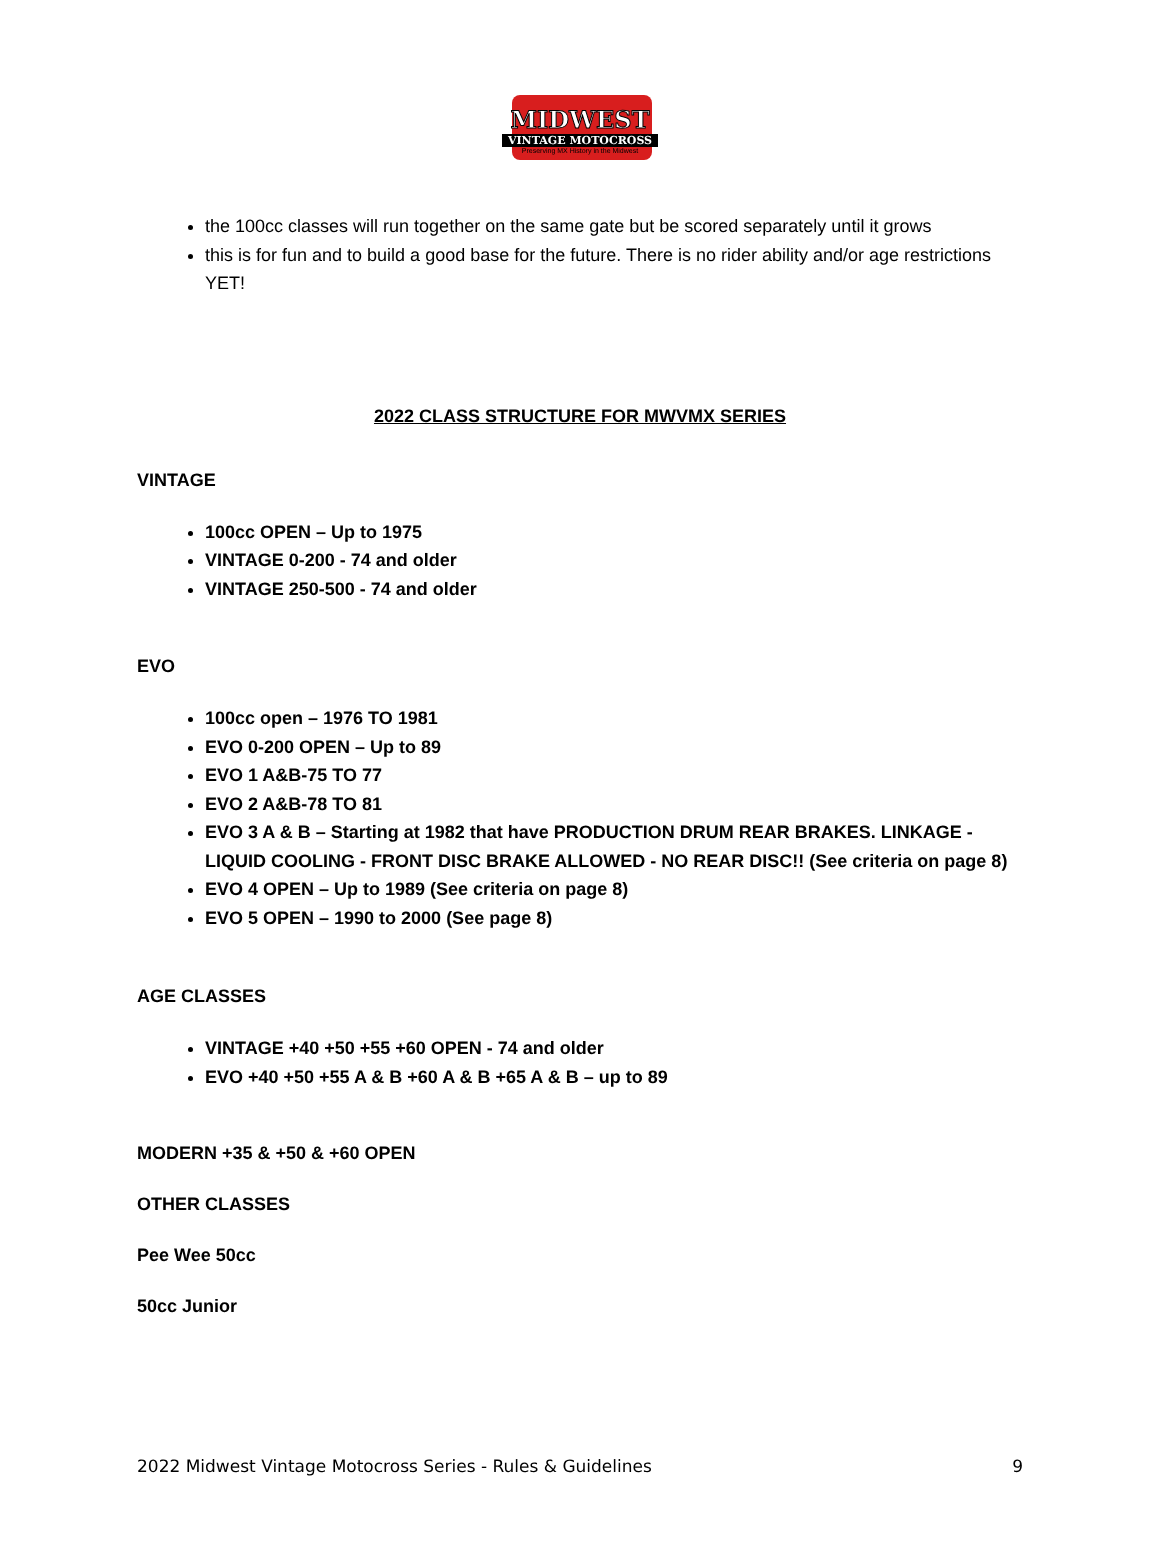MIDWEST
VINTAGE MOTOCROSS
Preserving MX History in the Midwest
the 100cc classes will run together on the same gate but be scored separately until it grows
this is for fun and to build a good base for the future. There is no rider ability and/or age restrictions YET!
2022 CLASS STRUCTURE FOR MWVMX SERIES
VINTAGE
100cc OPEN – Up to 1975
VINTAGE 0-200 - 74 and older
VINTAGE 250-500 - 74 and older
EVO
100cc open – 1976 TO 1981
EVO 0-200 OPEN – Up to 89
EVO 1 A&B-75 TO 77
EVO 2 A&B-78 TO 81
EVO 3 A & B – Starting at 1982 that have PRODUCTION DRUM REAR BRAKES. LINKAGE - LIQUID COOLING - FRONT DISC BRAKE ALLOWED - NO REAR DISC!! (See criteria on page 8)
EVO 4 OPEN – Up to 1989 (See criteria on page 8)
EVO 5 OPEN – 1990 to 2000 (See page 8)
AGE CLASSES
VINTAGE +40 +50 +55 +60 OPEN - 74 and older
EVO +40 +50 +55 A & B +60 A & B +65 A & B – up to 89
MODERN +35 & +50 & +60 OPEN
OTHER CLASSES
Pee Wee 50cc
50cc Junior
2022 Midwest Vintage Motocross Series - Rules & Guidelines 9